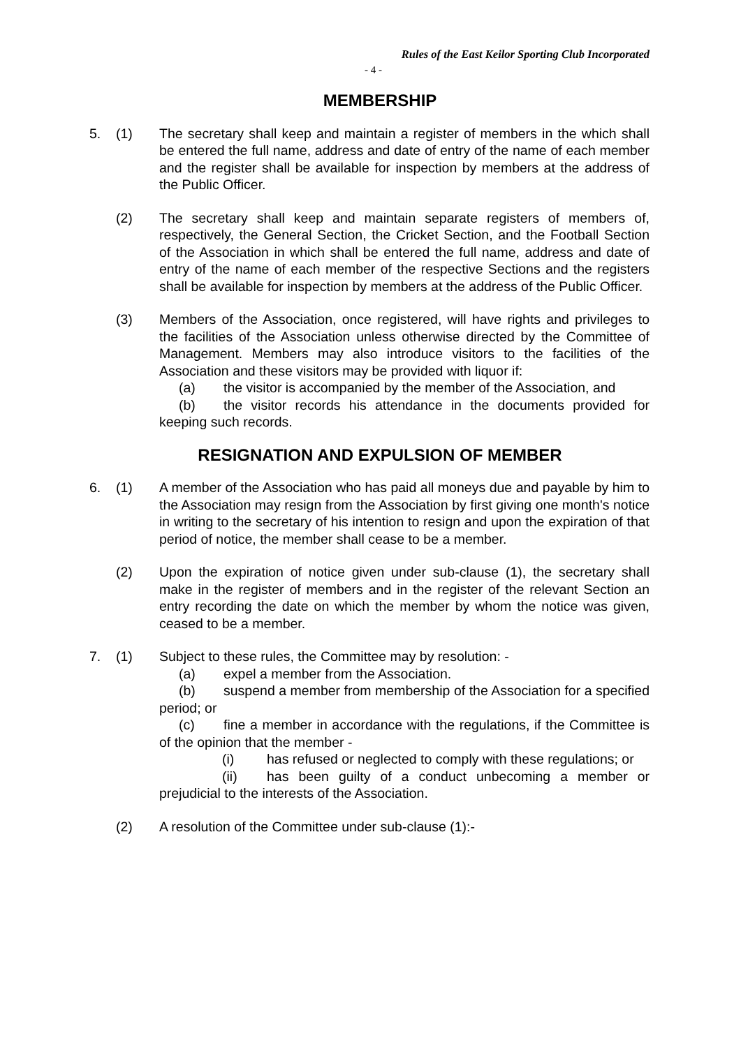Rules of the East Keilor Sporting Club Incorporated
- 4 -
MEMBERSHIP
5. (1) The secretary shall keep and maintain a register of members in the which shall be entered the full name, address and date of entry of the name of each member and the register shall be available for inspection by members at the address of the Public Officer.
(2) The secretary shall keep and maintain separate registers of members of, respectively, the General Section, the Cricket Section, and the Football Section of the Association in which shall be entered the full name, address and date of entry of the name of each member of the respective Sections and the registers shall be available for inspection by members at the address of the Public Officer.
(3) Members of the Association, once registered, will have rights and privileges to the facilities of the Association unless otherwise directed by the Committee of Management. Members may also introduce visitors to the facilities of the Association and these visitors may be provided with liquor if:
(a) the visitor is accompanied by the member of the Association, and
(b) the visitor records his attendance in the documents provided for keeping such records.
RESIGNATION AND EXPULSION OF MEMBER
6. (1) A member of the Association who has paid all moneys due and payable by him to the Association may resign from the Association by first giving one month's notice in writing to the secretary of his intention to resign and upon the expiration of that period of notice, the member shall cease to be a member.
(2) Upon the expiration of notice given under sub-clause (1), the secretary shall make in the register of members and in the register of the relevant Section an entry recording the date on which the member by whom the notice was given, ceased to be a member.
7. (1) Subject to these rules, the Committee may by resolution: -
(a) expel a member from the Association.
(b) suspend a member from membership of the Association for a specified period; or
(c) fine a member in accordance with the regulations, if the Committee is of the opinion that the member -
(i) has refused or neglected to comply with these regulations; or
(ii) has been guilty of a conduct unbecoming a member or prejudicial to the interests of the Association.
(2) A resolution of the Committee under sub-clause (1):-